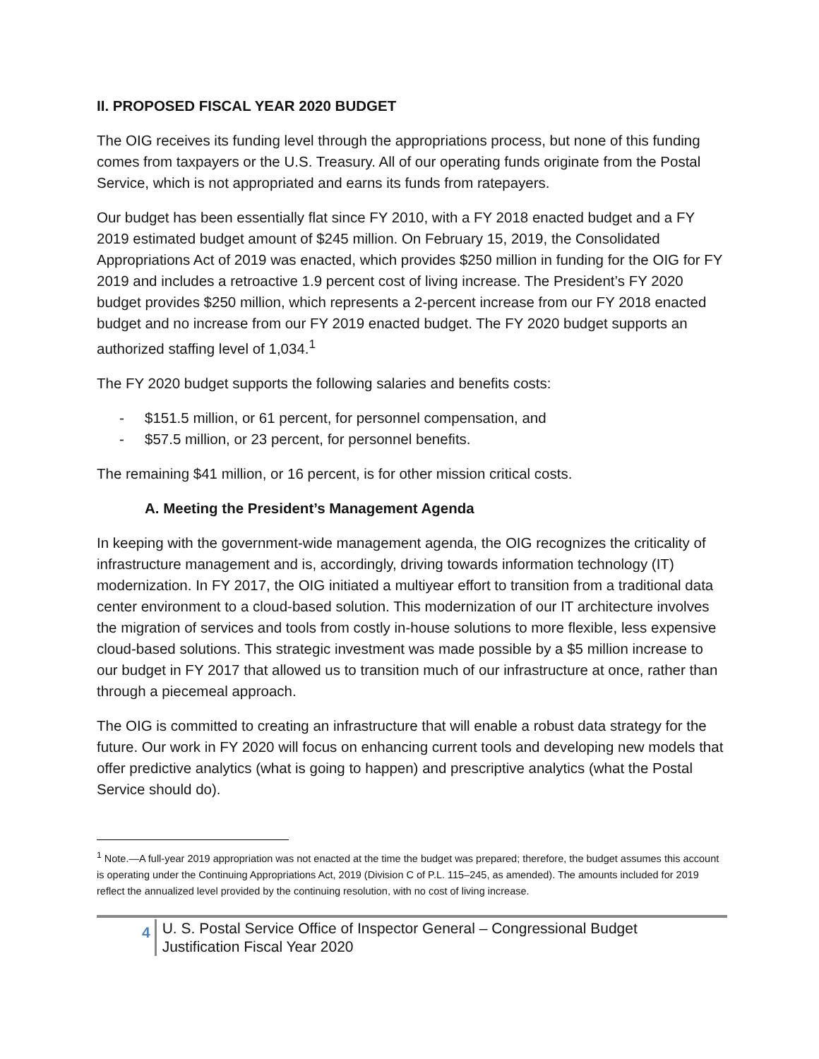II. PROPOSED FISCAL YEAR 2020 BUDGET
The OIG receives its funding level through the appropriations process, but none of this funding comes from taxpayers or the U.S. Treasury. All of our operating funds originate from the Postal Service, which is not appropriated and earns its funds from ratepayers.
Our budget has been essentially flat since FY 2010, with a FY 2018 enacted budget and a FY 2019 estimated budget amount of $245 million. On February 15, 2019, the Consolidated Appropriations Act of 2019 was enacted, which provides $250 million in funding for the OIG for FY 2019 and includes a retroactive 1.9 percent cost of living increase. The President’s FY 2020 budget provides $250 million, which represents a 2-percent increase from our FY 2018 enacted budget and no increase from our FY 2019 enacted budget. The FY 2020 budget supports an authorized staffing level of 1,034.<sup>1</sup>
The FY 2020 budget supports the following salaries and benefits costs:
- $151.5 million, or 61 percent, for personnel compensation, and
- $57.5 million, or 23 percent, for personnel benefits.
The remaining $41 million, or 16 percent, is for other mission critical costs.
A. Meeting the President’s Management Agenda
In keeping with the government-wide management agenda, the OIG recognizes the criticality of infrastructure management and is, accordingly, driving towards information technology (IT) modernization. In FY 2017, the OIG initiated a multiyear effort to transition from a traditional data center environment to a cloud-based solution. This modernization of our IT architecture involves the migration of services and tools from costly in-house solutions to more flexible, less expensive cloud-based solutions. This strategic investment was made possible by a $5 million increase to our budget in FY 2017 that allowed us to transition much of our infrastructure at once, rather than through a piecemeal approach.
The OIG is committed to creating an infrastructure that will enable a robust data strategy for the future. Our work in FY 2020 will focus on enhancing current tools and developing new models that offer predictive analytics (what is going to happen) and prescriptive analytics (what the Postal Service should do).
<sup>1</sup> Note.—A full-year 2019 appropriation was not enacted at the time the budget was prepared; therefore, the budget assumes this account is operating under the Continuing Appropriations Act, 2019 (Division C of P.L. 115–245, as amended). The amounts included for 2019 reflect the annualized level provided by the continuing resolution, with no cost of living increase.
4
U. S. Postal Service Office of Inspector General – Congressional Budget
Justification Fiscal Year 2020